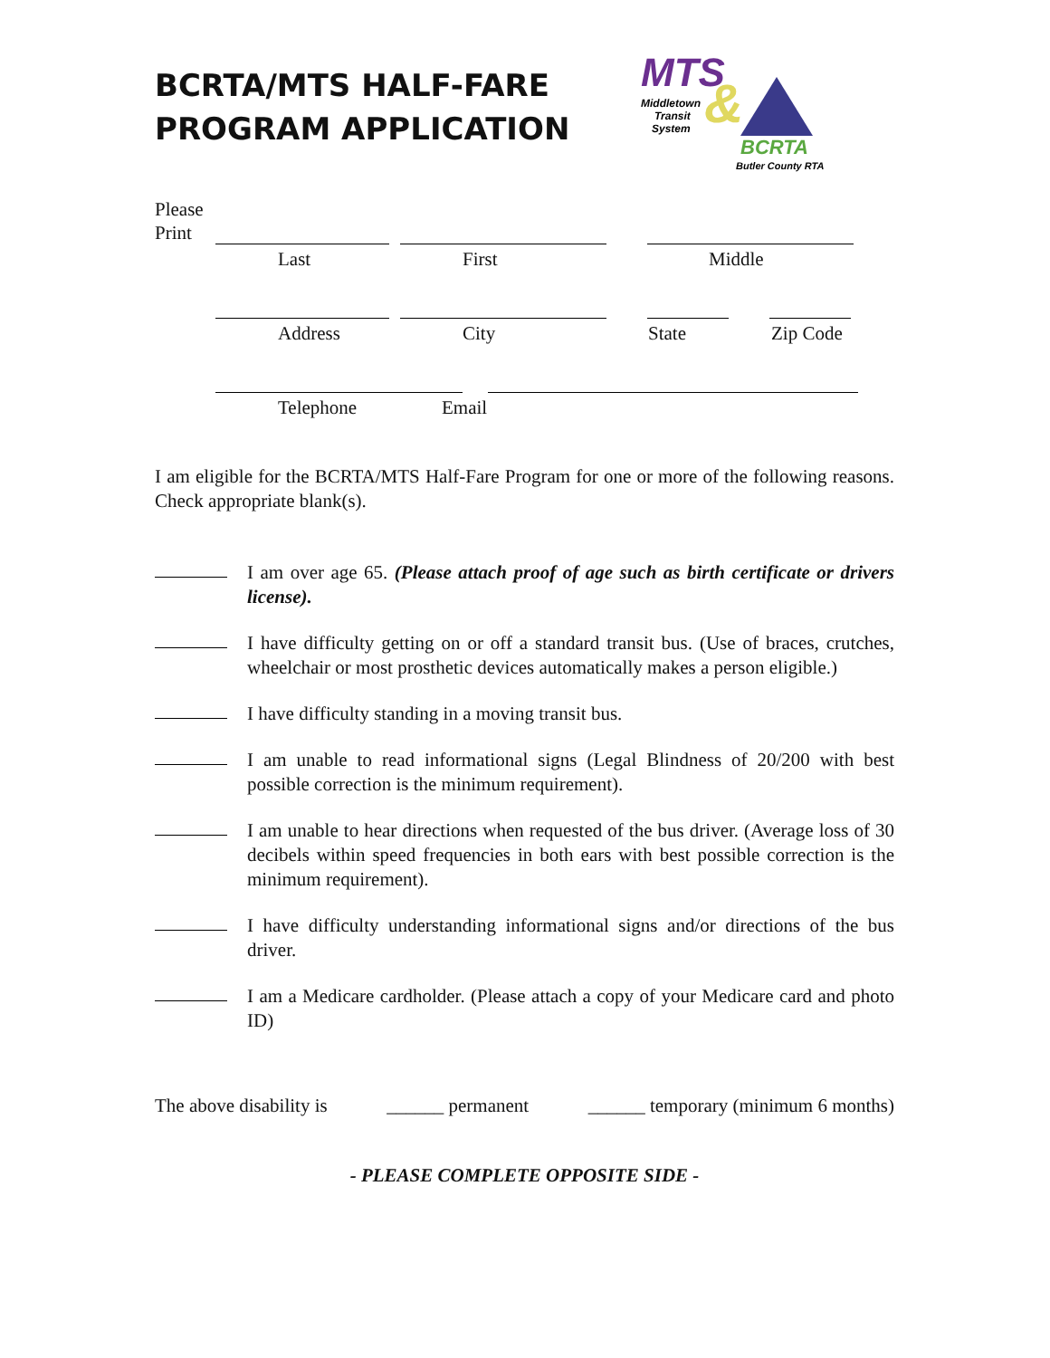BCRTA/MTS HALF-FARE
PROGRAM APPLICATION
MTS
Middletown
Transit
System
&
BCRTA
Butler County RTA
Please
Print
Last First Middle
Address City State Zip Code
Telephone Email
I am eligible for the BCRTA/MTS Half-Fare Program for one or more of the following reasons. Check appropriate blank(s).
I am over age 65. (Please attach proof of age such as birth certificate or drivers license).
I have difficulty getting on or off a standard transit bus. (Use of braces, crutches, wheelchair or most prosthetic devices automatically makes a person eligible.)
I have difficulty standing in a moving transit bus.
I am unable to read informational signs (Legal Blindness of 20/200 with best possible correction is the minimum requirement).
I am unable to hear directions when requested of the bus driver. (Average loss of 30 decibels within speed frequencies in both ears with best possible correction is the minimum requirement).
I have difficulty understanding informational signs and/or directions of the bus driver.
I am a Medicare cardholder. (Please attach a copy of your Medicare card and photo ID)
The above disability is ______ permanent ______ temporary (minimum 6 months)
- PLEASE COMPLETE OPPOSITE SIDE -